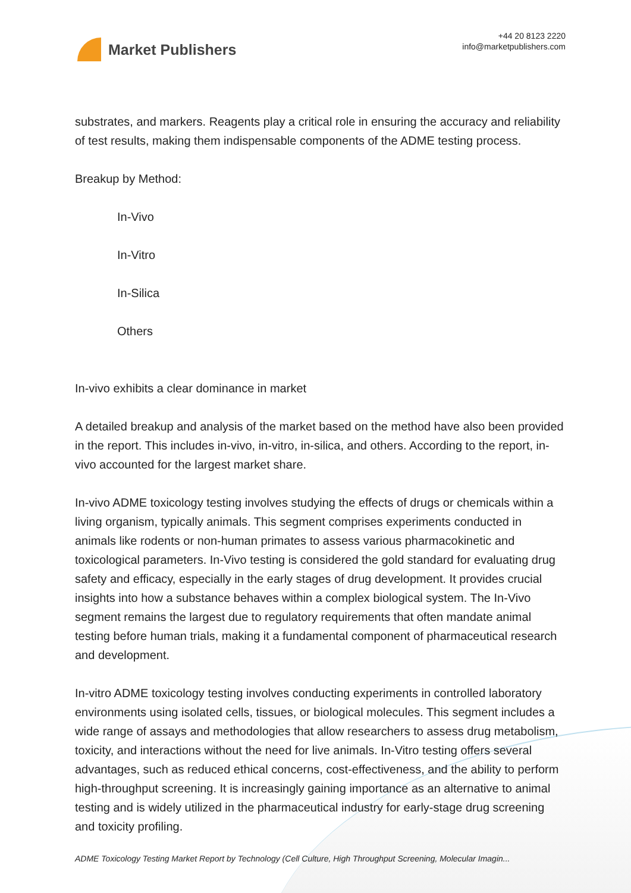Market Publishers
+44 20 8123 2220
info@marketpublishers.com
substrates, and markers. Reagents play a critical role in ensuring the accuracy and reliability of test results, making them indispensable components of the ADME testing process.
Breakup by Method:
In-Vivo
In-Vitro
In-Silica
Others
In-vivo exhibits a clear dominance in market
A detailed breakup and analysis of the market based on the method have also been provided in the report. This includes in-vivo, in-vitro, in-silica, and others. According to the report, in-vivo accounted for the largest market share.
In-vivo ADME toxicology testing involves studying the effects of drugs or chemicals within a living organism, typically animals. This segment comprises experiments conducted in animals like rodents or non-human primates to assess various pharmacokinetic and toxicological parameters. In-Vivo testing is considered the gold standard for evaluating drug safety and efficacy, especially in the early stages of drug development. It provides crucial insights into how a substance behaves within a complex biological system. The In-Vivo segment remains the largest due to regulatory requirements that often mandate animal testing before human trials, making it a fundamental component of pharmaceutical research and development.
In-vitro ADME toxicology testing involves conducting experiments in controlled laboratory environments using isolated cells, tissues, or biological molecules. This segment includes a wide range of assays and methodologies that allow researchers to assess drug metabolism, toxicity, and interactions without the need for live animals. In-Vitro testing offers several advantages, such as reduced ethical concerns, cost-effectiveness, and the ability to perform high-throughput screening. It is increasingly gaining importance as an alternative to animal testing and is widely utilized in the pharmaceutical industry for early-stage drug screening and toxicity profiling.
ADME Toxicology Testing Market Report by Technology (Cell Culture, High Throughput Screening, Molecular Imagin...